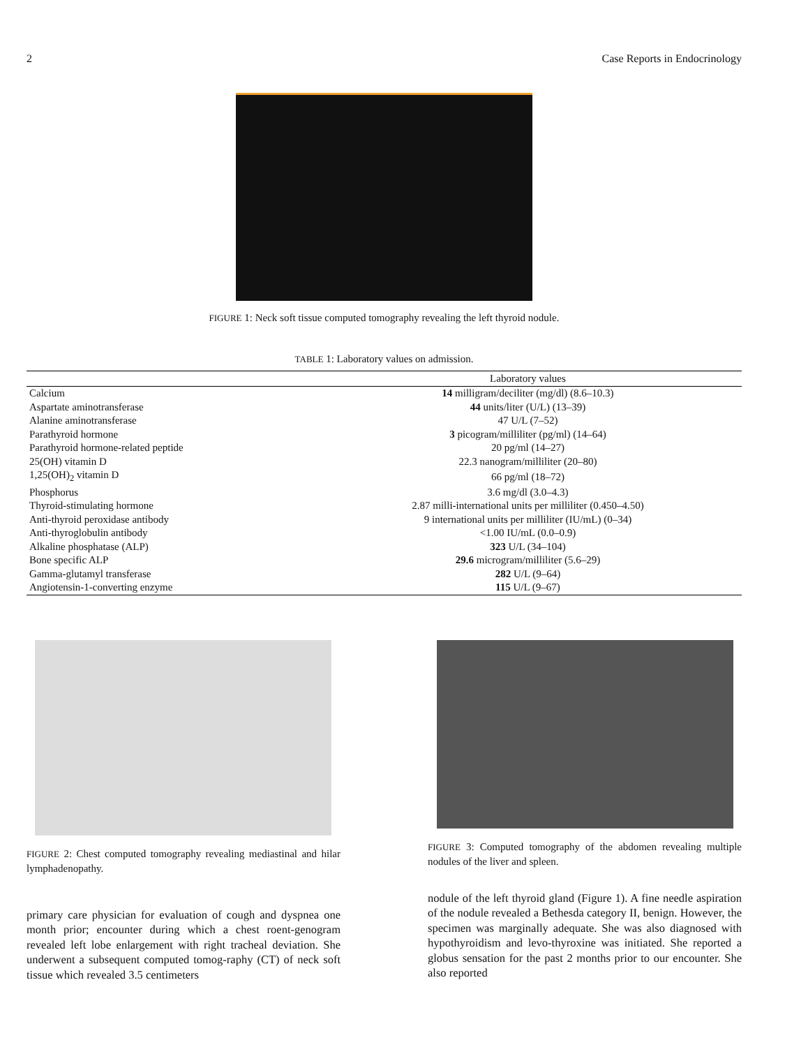2 Case Reports in Endocrinology
FIGURE 1: Neck soft tissue computed tomography revealing the left thyroid nodule.
TABLE 1: Laboratory values on admission.
| | Laboratory values |
| --- | --- |
| Calcium | 14 milligram/deciliter (mg/dl) (8.6–10.3) |
| Aspartate aminotransferase | 44 units/liter (U/L) (13–39) |
| Alanine aminotransferase | 47 U/L (7–52) |
| Parathyroid hormone | 3 picogram/milliliter (pg/ml) (14–64) |
| Parathyroid hormone-related peptide | 20 pg/ml (14–27) |
| 25(OH) vitamin D | 22.3 nanogram/milliliter (20–80) |
| 1,25(OH)<sub>2</sub> vitamin D | 66 pg/ml (18–72) |
| Phosphorus | 3.6 mg/dl (3.0–4.3) |
| Thyroid-stimulating hormone | 2.87 milli-international units per milliliter (0.450–4.50) |
| Anti-thyroid peroxidase antibody | 9 international units per milliliter (IU/mL) (0–34) |
| Anti-thyroglobulin antibody | <1.00 IU/mL (0.0–0.9) |
| Alkaline phosphatase (ALP) | 323 U/L (34–104) |
| Bone specific ALP | 29.6 microgram/milliliter (5.6–29) |
| Gamma-glutamyl transferase | 282 U/L (9–64) |
| Angiotensin-1-converting enzyme | 115 U/L (9–67) |
FIGURE 2: Chest computed tomography revealing mediastinal and hilar lymphadenopathy.
primary care physician for evaluation of cough and dyspnea one month prior; encounter during which a chest roent-genogram revealed left lobe enlargement with right tracheal deviation. She underwent a subsequent computed tomog-raphy (CT) of neck soft tissue which revealed 3.5 centimeters
FIGURE 3: Computed tomography of the abdomen revealing multiple nodules of the liver and spleen.
nodule of the left thyroid gland (Figure 1). A fine needle aspiration of the nodule revealed a Bethesda category II, benign. However, the specimen was marginally adequate. She was also diagnosed with hypothyroidism and levo-thyroxine was initiated. She reported a globus sensation for the past 2 months prior to our encounter. She also reported